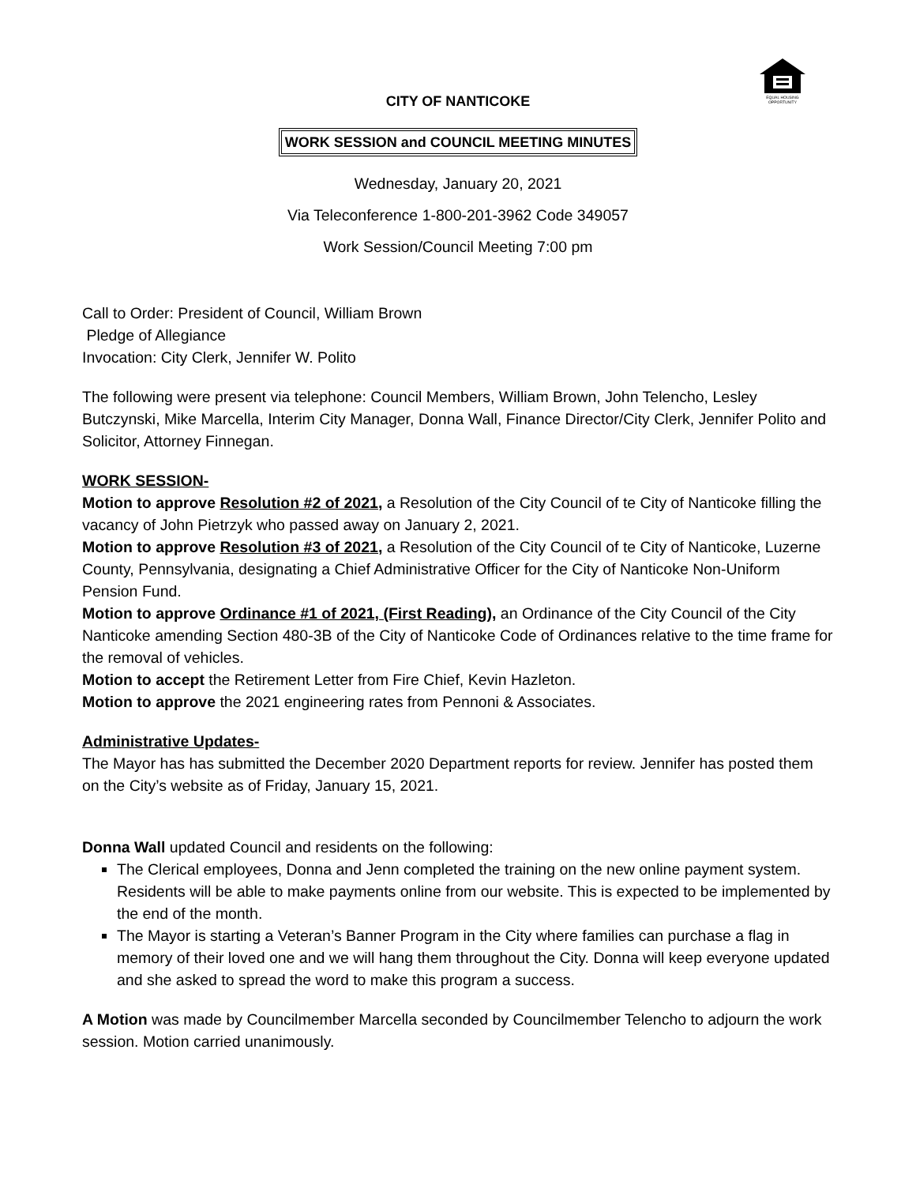EQUAL HOUSING
OPPORTUNITY
CITY OF NANTICOKE
WORK SESSION and COUNCIL MEETING MINUTES
Wednesday, January 20, 2021
Via Teleconference 1-800-201-3962 Code 349057
Work Session/Council Meeting 7:00 pm
Call to Order: President of Council, William Brown
Pledge of Allegiance
Invocation: City Clerk, Jennifer W. Polito
The following were present via telephone: Council Members, William Brown, John Telencho, Lesley Butczynski, Mike Marcella, Interim City Manager, Donna Wall, Finance Director/City Clerk, Jennifer Polito and Solicitor, Attorney Finnegan.
WORK SESSION-
Motion to approve Resolution #2 of 2021, a Resolution of the City Council of te City of Nanticoke filling the vacancy of John Pietrzyk who passed away on January 2, 2021.
Motion to approve Resolution #3 of 2021, a Resolution of the City Council of te City of Nanticoke, Luzerne County, Pennsylvania, designating a Chief Administrative Officer for the City of Nanticoke Non-Uniform Pension Fund.
Motion to approve Ordinance #1 of 2021, (First Reading), an Ordinance of the City Council of the City Nanticoke amending Section 480-3B of the City of Nanticoke Code of Ordinances relative to the time frame for the removal of vehicles.
Motion to accept the Retirement Letter from Fire Chief, Kevin Hazleton.
Motion to approve the 2021 engineering rates from Pennoni & Associates.
Administrative Updates-
The Mayor has has submitted the December 2020 Department reports for review. Jennifer has posted them on the City’s website as of Friday, January 15, 2021.
Donna Wall updated Council and residents on the following:
The Clerical employees, Donna and Jenn completed the training on the new online payment system. Residents will be able to make payments online from our website. This is expected to be implemented by the end of the month.
The Mayor is starting a Veteran’s Banner Program in the City where families can purchase a flag in memory of their loved one and we will hang them throughout the City. Donna will keep everyone updated and she asked to spread the word to make this program a success.
A Motion was made by Councilmember Marcella seconded by Councilmember Telencho to adjourn the work session. Motion carried unanimously.